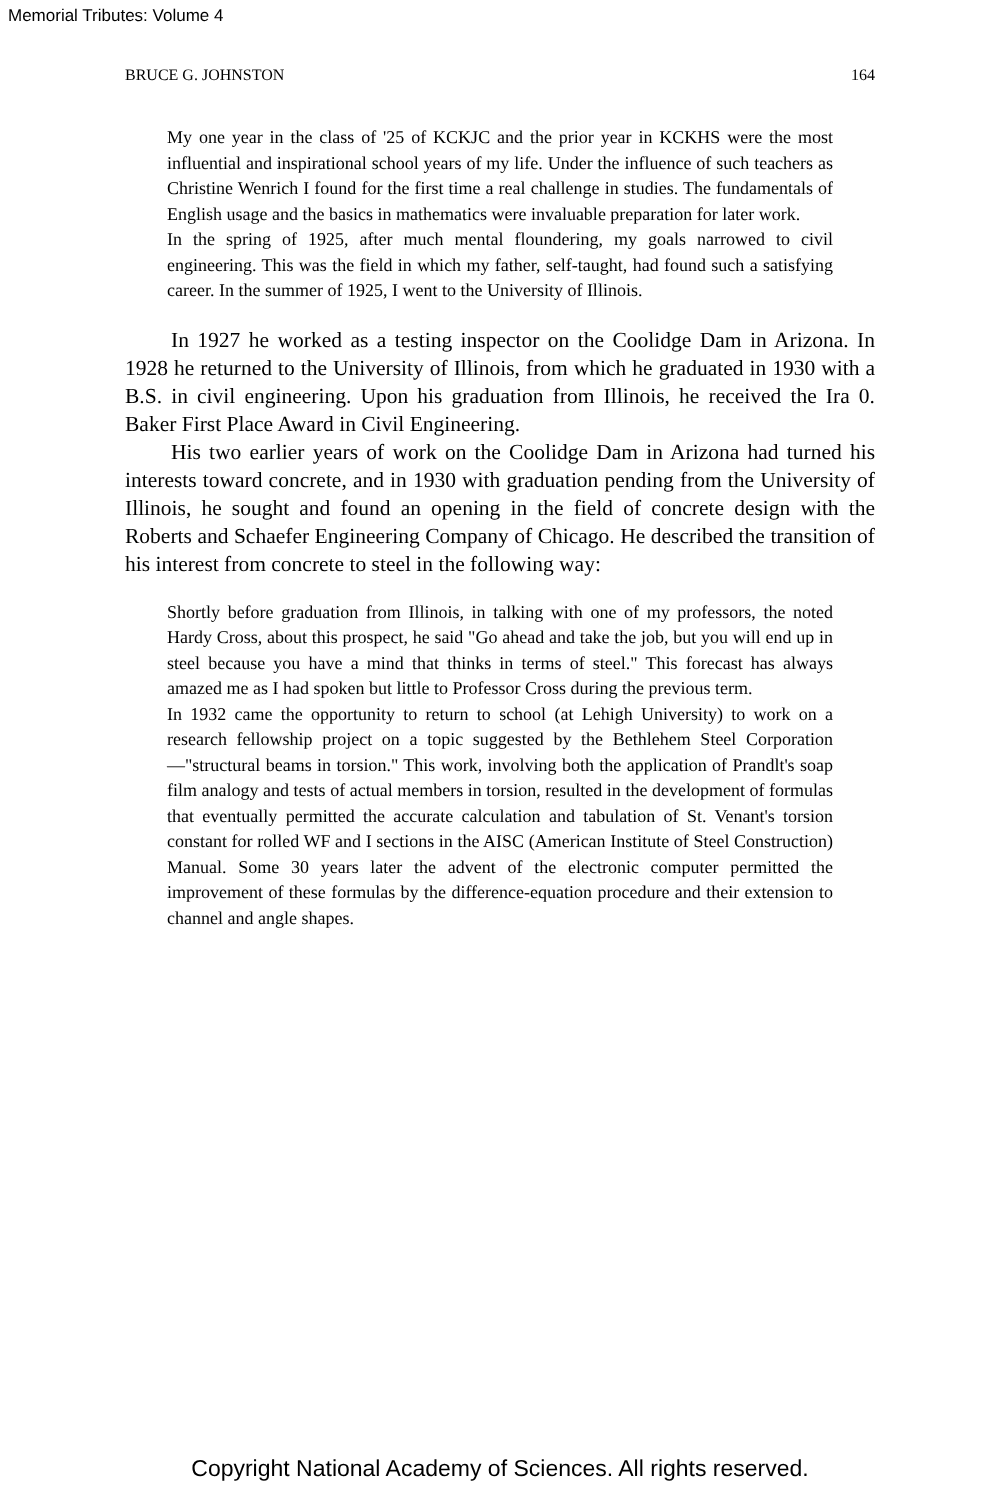Memorial Tributes: Volume 4
BRUCE G. JOHNSTON 164
My one year in the class of '25 of KCKJC and the prior year in KCKHS were the most influential and inspirational school years of my life. Under the influence of such teachers as Christine Wenrich I found for the first time a real challenge in studies. The fundamentals of English usage and the basics in mathematics were invaluable preparation for later work.
In the spring of 1925, after much mental floundering, my goals narrowed to civil engineering. This was the field in which my father, self-taught, had found such a satisfying career. In the summer of 1925, I went to the University of Illinois.
In 1927 he worked as a testing inspector on the Coolidge Dam in Arizona. In 1928 he returned to the University of Illinois, from which he graduated in 1930 with a B.S. in civil engineering. Upon his graduation from Illinois, he received the Ira 0. Baker First Place Award in Civil Engineering.
His two earlier years of work on the Coolidge Dam in Arizona had turned his interests toward concrete, and in 1930 with graduation pending from the University of Illinois, he sought and found an opening in the field of concrete design with the Roberts and Schaefer Engineering Company of Chicago. He described the transition of his interest from concrete to steel in the following way:
Shortly before graduation from Illinois, in talking with one of my professors, the noted Hardy Cross, about this prospect, he said "Go ahead and take the job, but you will end up in steel because you have a mind that thinks in terms of steel." This forecast has always amazed me as I had spoken but little to Professor Cross during the previous term.
In 1932 came the opportunity to return to school (at Lehigh University) to work on a research fellowship project on a topic suggested by the Bethlehem Steel Corporation—"structural beams in torsion." This work, involving both the application of Prandlt's soap film analogy and tests of actual members in torsion, resulted in the development of formulas that eventually permitted the accurate calculation and tabulation of St. Venant's torsion constant for rolled WF and I sections in the AISC (American Institute of Steel Construction) Manual. Some 30 years later the advent of the electronic computer permitted the improvement of these formulas by the difference-equation procedure and their extension to channel and angle shapes.
Copyright National Academy of Sciences. All rights reserved.